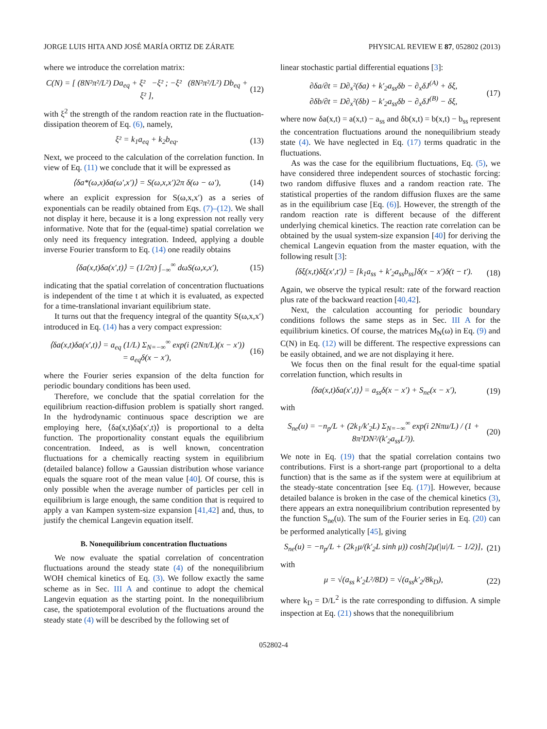JORGE LUIS HITA AND JOSÉ MARÍA ORTIZ DE ZÁRATE PHYSICAL REVIEW E 87, 052802 (2013)
where we introduce the correlation matrix:
C(N) = [ (8N²π²/L²) Da<sub>eq</sub> + ξ² −ξ² ; −ξ² (8N²π²/L²) Db<sub>eq</sub> + ξ² ], (12)
with ξ<sup>2</sup> the strength of the random reaction rate in the fluctuation-dissipation theorem of Eq. (6), namely,
ξ² = k<sub>1</sub>a<sub>eq</sub> + k<sub>2</sub>b<sub>eq</sub>. (13)
Next, we proceed to the calculation of the correlation function. In view of Eq. (11) we conclude that it will be expressed as
⟨δa*(ω,x)δa(ω′,x′)⟩ = S(ω,x,x′)2π δ(ω − ω′), (14)
where an explicit expression for S(ω,x,x′) as a series of exponentials can be readily obtained from Eqs. (7)–(12). We shall not display it here, because it is a long expression not really very informative. Note that for the (equal-time) spatial correlation we only need its frequency integration. Indeed, applying a double inverse Fourier transform to Eq. (14) one readily obtains
⟨δa(x,t)δa(x′,t)⟩ = (1/2π) ∫<sub>−∞</sub><sup>∞</sup> dωS(ω,x,x′), (15)
indicating that the spatial correlation of concentration fluctuations is independent of the time t at which it is evaluated, as expected for a time-translational invariant equilibrium state.
It turns out that the frequency integral of the quantity S(ω,x,x′) introduced in Eq. (14) has a very compact expression:
⟨δa(x,t)δa(x′,t)⟩ = a<sub>eq</sub> (1/L) Σ<sub>N=−∞</sub><sup>∞</sup> exp(i (2Nπ/L)(x − x′))
= a<sub>eq</sub>δ(x − x′), (16)
where the Fourier series expansion of the delta function for periodic boundary conditions has been used.
Therefore, we conclude that the spatial correlation for the equilibrium reaction-diffusion problem is spatially short ranged. In the hydrodynamic continuous space description we are employing here, ⟨δa(x,t)δa(x′,t)⟩ is proportional to a delta function. The proportionality constant equals the equilibrium concentration. Indeed, as is well known, concentration fluctuations for a chemically reacting system in equilibrium (detailed balance) follow a Gaussian distribution whose variance equals the square root of the mean value [40]. Of course, this is only possible when the average number of particles per cell in equilibrium is large enough, the same condition that is required to apply a van Kampen system-size expansion [41,42] and, thus, to justify the chemical Langevin equation itself.
B. Nonequilibrium concentration fluctuations
We now evaluate the spatial correlation of concentration fluctuations around the steady state (4) of the nonequilibrium WOH chemical kinetics of Eq. (3). We follow exactly the same scheme as in Sec. III A and continue to adopt the chemical Langevin equation as the starting point. In the nonequilibrium case, the spatiotemporal evolution of the fluctuations around the steady state (4) will be described by the following set of
linear stochastic partial differential equations [3]:
∂δa/∂t = D∂<sub>x</sub>²(δa) + k′<sub>2</sub>a<sub>ss</sub>δb − ∂<sub>x</sub>δJ<sup>(A)</sup> + δξ,
∂δb/∂t = D∂<sub>x</sub>²(δb) − k′<sub>2</sub>a<sub>ss</sub>δb − ∂<sub>x</sub>δJ<sup>(B)</sup> − δξ, (17)
where now δa(x,t) = a(x,t) − a<sub>ss</sub> and δb(x,t) = b(x,t) − b<sub>ss</sub> represent the concentration fluctuations around the nonequilibrium steady state (4). We have neglected in Eq. (17) terms quadratic in the fluctuations.
As was the case for the equilibrium fluctuations, Eq. (5), we have considered three independent sources of stochastic forcing: two random diffusive fluxes and a random reaction rate. The statistical properties of the random diffusion fluxes are the same as in the equilibrium case [Eq. (6)]. However, the strength of the random reaction rate is different because of the different underlying chemical kinetics. The reaction rate correlation can be obtained by the usual system-size expansion [40] for deriving the chemical Langevin equation from the master equation, with the following result [3]:
⟨δξ(x,t)δξ(x′,t′)⟩ = [k<sub>1</sub>a<sub>ss</sub> + k′<sub>2</sub>a<sub>ss</sub>b<sub>ss</sub>]δ(x − x′)δ(t − t′). (18)
Again, we observe the typical result: rate of the forward reaction plus rate of the backward reaction [40,42].
Next, the calculation accounting for periodic boundary conditions follows the same steps as in Sec. III A for the equilibrium kinetics. Of course, the matrices M<sub>N</sub>(ω) in Eq. (9) and C(N) in Eq. (12) will be different. The respective expressions can be easily obtained, and we are not displaying it here.
We focus then on the final result for the equal-time spatial correlation function, which results in
⟨δa(x,t)δa(x′,t)⟩ = a<sub>ss</sub>δ(x − x′) + S<sub>ne</sub>(x − x′), (19)
with
S<sub>ne</sub>(u) = −n<sub>p</sub>/L + (2k<sub>1</sub>/k′<sub>2</sub>L) Σ<sub>N=−∞</sub><sup>∞</sup> exp(i 2Nπu/L) / (1 + 8π²DN²/(k′<sub>2</sub>a<sub>ss</sub>L²)). (20)
We note in Eq. (19) that the spatial correlation contains two contributions. First is a short-range part (proportional to a delta function) that is the same as if the system were at equilibrium at the steady-state concentration [see Eq. (17)]. However, because detailed balance is broken in the case of the chemical kinetics (3), there appears an extra nonequilibrium contribution represented by the function S<sub>ne</sub>(u). The sum of the Fourier series in Eq. (20) can be performed analytically [45], giving
S<sub>ne</sub>(u) = −n<sub>p</sub>/L + (2k<sub>1</sub>μ/(k′<sub>2</sub>L sinh μ)) cosh[2μ(|u|/L − 1/2)], (21)
with
μ = √(a<sub>ss</sub> k′<sub>2</sub>L²/8D) = √(a<sub>ss</sub>k′<sub>2</sub>/8k<sub>D</sub>), (22)
where k<sub>D</sub> = D/L<sup>2</sup> is the rate corresponding to diffusion. A simple inspection at Eq. (21) shows that the nonequilibrium
052802-4